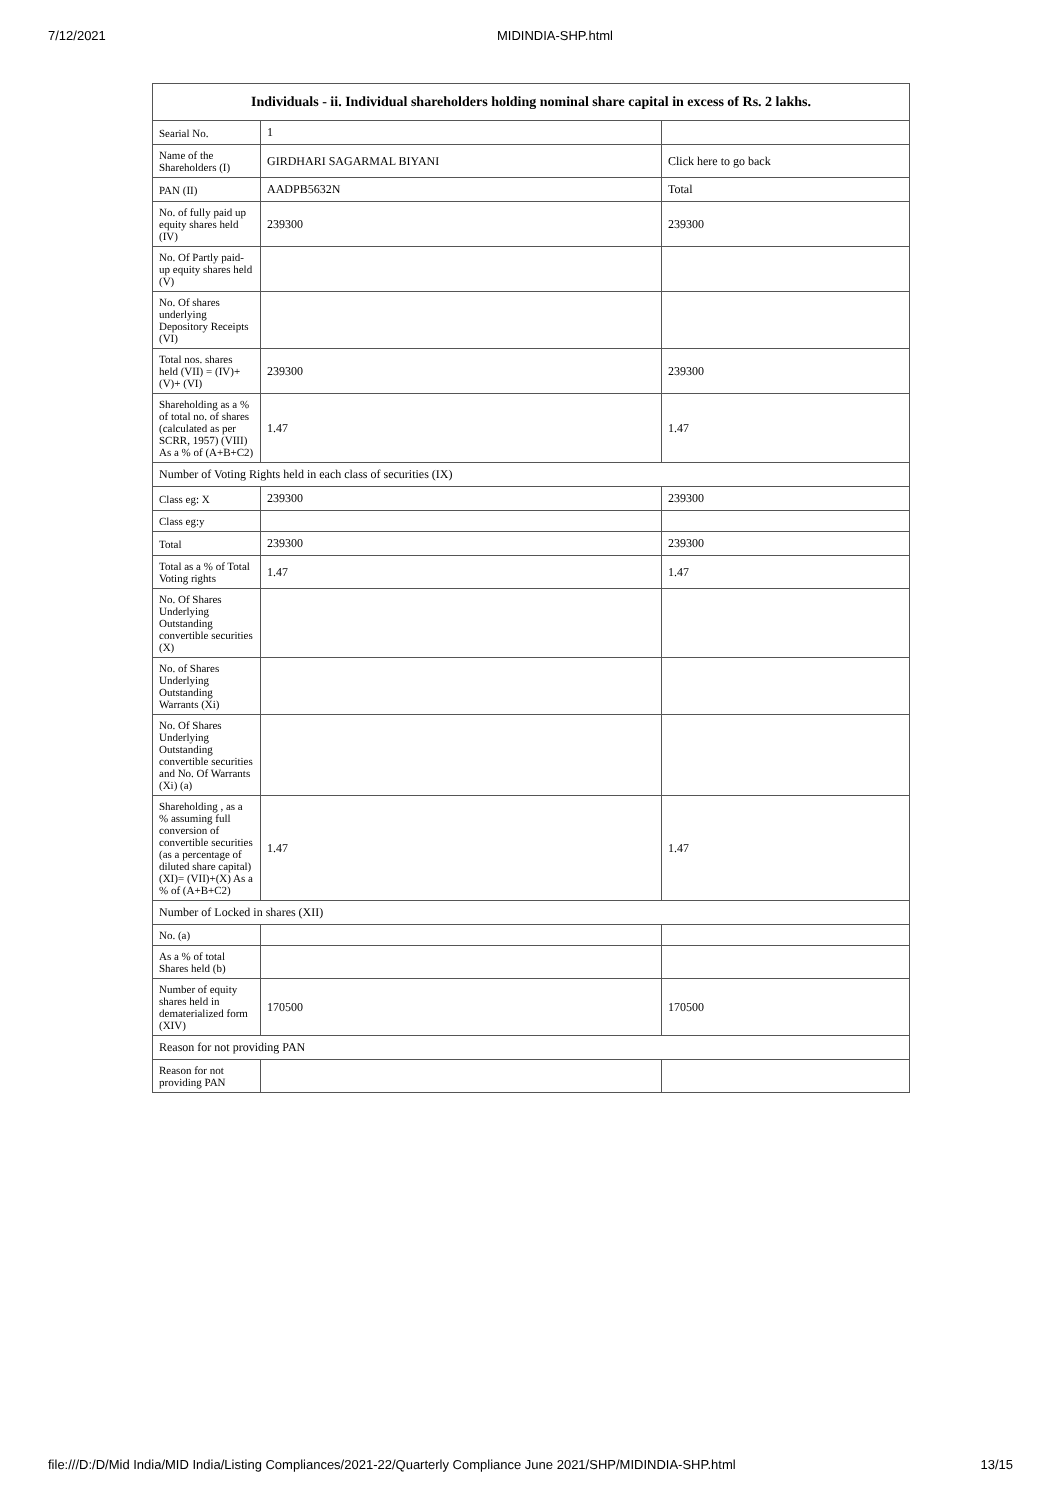7/12/2021 MIDINDIA-SHP.html
| Individuals - ii. Individual shareholders holding nominal share capital in excess of Rs. 2 lakhs. | | |
| --- | --- | --- |
| Searial No. | 1 | |
| Name of the Shareholders (I) | GIRDHARI SAGARMAL BIYANI | Click here to go back |
| PAN (II) | AADPB5632N | Total |
| No. of fully paid up equity shares held (IV) | 239300 | 239300 |
| No. Of Partly paid-up equity shares held (V) | | |
| No. Of shares underlying Depository Receipts (VI) | | |
| Total nos. shares held (VII) = (IV)+(V)+ (VI) | 239300 | 239300 |
| Shareholding as a % of total no. of shares (calculated as per SCRR, 1957) (VIII) As a % of (A+B+C2) | 1.47 | 1.47 |
| Number of Voting Rights held in each class of securities (IX) | | |
| Class eg: X | 239300 | 239300 |
| Class eg:y | | |
| Total | 239300 | 239300 |
| Total as a % of Total Voting rights | 1.47 | 1.47 |
| No. Of Shares Underlying Outstanding convertible securities (X) | | |
| No. of Shares Underlying Outstanding Warrants (Xi) | | |
| No. Of Shares Underlying Outstanding convertible securities and No. Of Warrants (Xi) (a) | | |
| Shareholding , as a % assuming full conversion of convertible securities (as a percentage of diluted share capital) (XI)= (VII)+(X) As a % of (A+B+C2) | 1.47 | 1.47 |
| Number of Locked in shares (XII) | | |
| No. (a) | | |
| As a % of total Shares held (b) | | |
| Number of equity shares held in dematerialized form (XIV) | 170500 | 170500 |
| Reason for not providing PAN | | |
| Reason for not providing PAN | | |
file:///D:/D/Mid India/MID India/Listing Compliances/2021-22/Quarterly Compliance June 2021/SHP/MIDINDIA-SHP.html 13/15